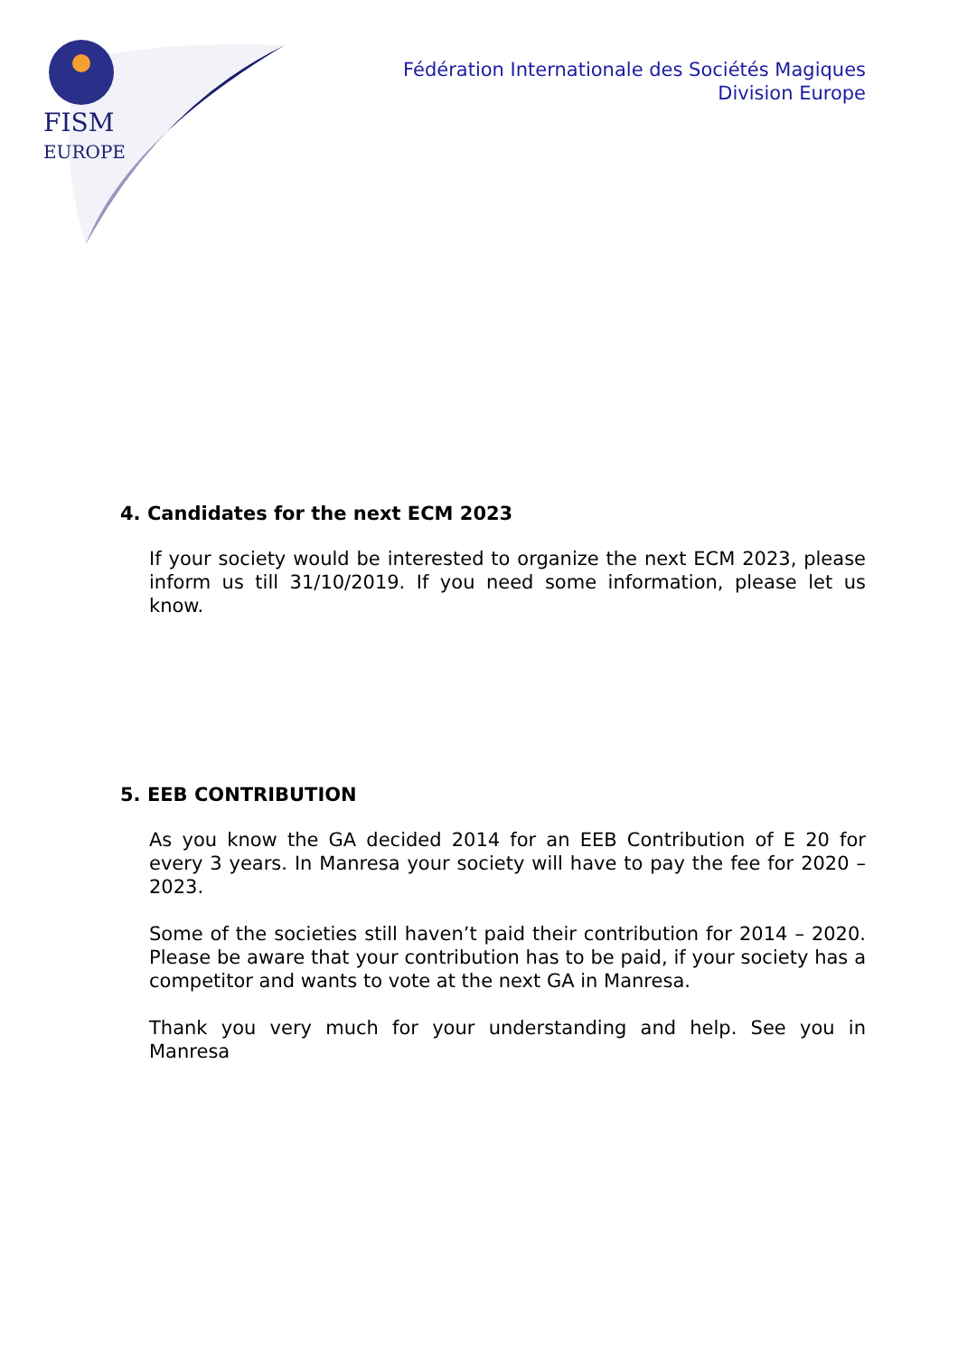FISM
EUROPE
Fédération Internationale des Sociétés Magiques
Division Europe
4. Candidates for the next ECM 2023
If your society would be interested to organize the next ECM 2023, please inform us till 31/10/2019. If you need some information, please let us know.
5. EEB CONTRIBUTION
As you know the GA decided 2014 for an EEB Contribution of E 20 for every 3 years. In Manresa your society will have to pay the fee for 2020 – 2023.
Some of the societies still haven’t paid their contribution for 2014 – 2020. Please be aware that your contribution has to be paid, if your society has a competitor and wants to vote at the next GA in Manresa.
Thank you very much for your understanding and help. See you in Manresa